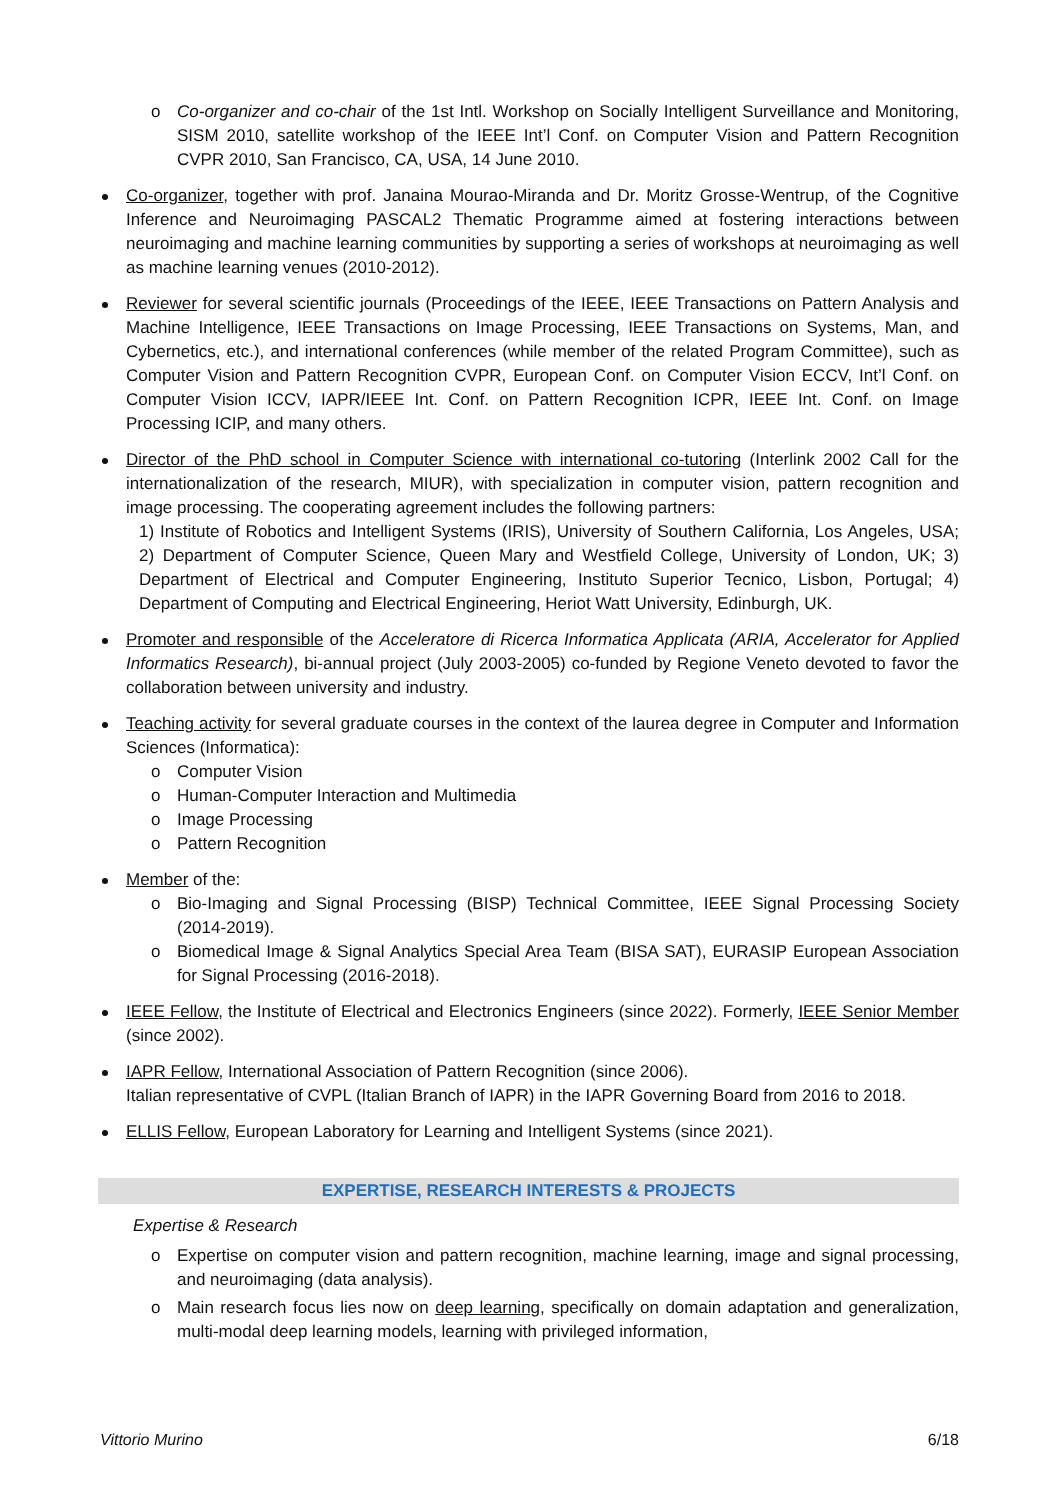o Co-organizer and co-chair of the 1st Intl. Workshop on Socially Intelligent Surveillance and Monitoring, SISM 2010, satellite workshop of the IEEE Int’l Conf. on Computer Vision and Pattern Recognition CVPR 2010, San Francisco, CA, USA, 14 June 2010.
Co-organizer, together with prof. Janaina Mourao-Miranda and Dr. Moritz Grosse-Wentrup, of the Cognitive Inference and Neuroimaging PASCAL2 Thematic Programme aimed at fostering interactions between neuroimaging and machine learning communities by supporting a series of workshops at neuroimaging as well as machine learning venues (2010-2012).
Reviewer for several scientific journals (Proceedings of the IEEE, IEEE Transactions on Pattern Analysis and Machine Intelligence, IEEE Transactions on Image Processing, IEEE Transactions on Systems, Man, and Cybernetics, etc.), and international conferences (while member of the related Program Committee), such as Computer Vision and Pattern Recognition CVPR, European Conf. on Computer Vision ECCV, Int’l Conf. on Computer Vision ICCV, IAPR/IEEE Int. Conf. on Pattern Recognition ICPR, IEEE Int. Conf. on Image Processing ICIP, and many others.
Director of the PhD school in Computer Science with international co-tutoring (Interlink 2002 Call for the internationalization of the research, MIUR), with specialization in computer vision, pattern recognition and image processing. The cooperating agreement includes the following partners:
1) Institute of Robotics and Intelligent Systems (IRIS), University of Southern California, Los Angeles, USA; 2) Department of Computer Science, Queen Mary and Westfield College, University of London, UK; 3) Department of Electrical and Computer Engineering, Instituto Superior Tecnico, Lisbon, Portugal; 4) Department of Computing and Electrical Engineering, Heriot Watt University, Edinburgh, UK.
Promoter and responsible of the Acceleratore di Ricerca Informatica Applicata (ARIA, Accelerator for Applied Informatics Research), bi-annual project (July 2003-2005) co-funded by Regione Veneto devoted to favor the collaboration between university and industry.
Teaching activity for several graduate courses in the context of the laurea degree in Computer and Information Sciences (Informatica):
o Computer Vision
o Human-Computer Interaction and Multimedia
o Image Processing
o Pattern Recognition
Member of the:
o Bio-Imaging and Signal Processing (BISP) Technical Committee, IEEE Signal Processing Society (2014-2019).
o Biomedical Image & Signal Analytics Special Area Team (BISA SAT), EURASIP European Association for Signal Processing (2016-2018).
IEEE Fellow, the Institute of Electrical and Electronics Engineers (since 2022). Formerly, IEEE Senior Member (since 2002).
IAPR Fellow, International Association of Pattern Recognition (since 2006).
Italian representative of CVPL (Italian Branch of IAPR) in the IAPR Governing Board from 2016 to 2018.
ELLIS Fellow, European Laboratory for Learning and Intelligent Systems (since 2021).
EXPERTISE, RESEARCH INTERESTS & PROJECTS
Expertise & Research
o Expertise on computer vision and pattern recognition, machine learning, image and signal processing, and neuroimaging (data analysis).
o Main research focus lies now on deep learning, specifically on domain adaptation and generalization, multi-modal deep learning models, learning with privileged information,
Vittorio Murino 6/18